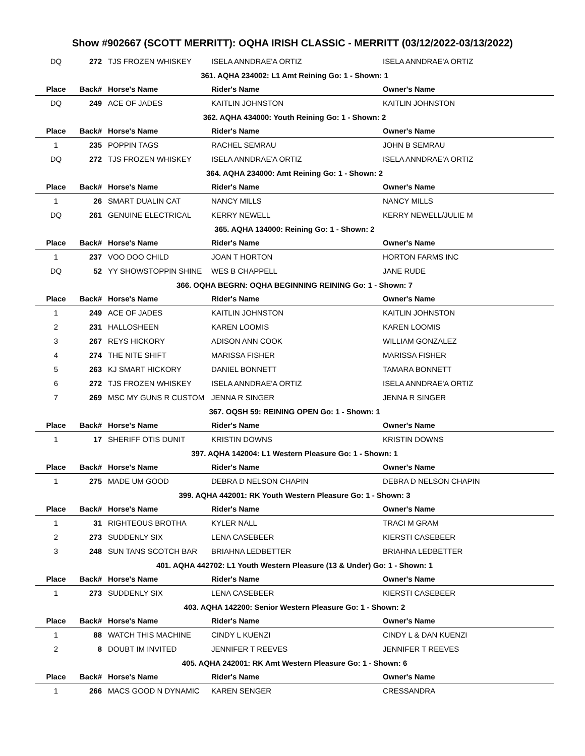Show #902667 (SCOTT MERRITT): OQHA IRISH CLASSIC - MERRITT (03/12/2022-03/13/2022)
| DQ | 272 | TJS FROZEN WHISKEY | ISELA ANNDRAE'A ORTIZ | ISELA ANNDRAE'A ORTIZ |
| 361. AQHA 234002: L1 Amt Reining Go: 1 - Shown: 1 | | | | |
| Place | Back# | Horse's Name | Rider's Name | Owner's Name |
| DQ | 249 | ACE OF JADES | KAITLIN JOHNSTON | KAITLIN JOHNSTON |
| 362. AQHA 434000: Youth Reining Go: 1 - Shown: 2 | | | | |
| Place | Back# | Horse's Name | Rider's Name | Owner's Name |
| 1 | 235 | POPPIN TAGS | RACHEL SEMRAU | JOHN B SEMRAU |
| DQ | 272 | TJS FROZEN WHISKEY | ISELA ANNDRAE'A ORTIZ | ISELA ANNDRAE'A ORTIZ |
| 364. AQHA 234000: Amt Reining Go: 1 - Shown: 2 | | | | |
| Place | Back# | Horse's Name | Rider's Name | Owner's Name |
| 1 | 26 | SMART DUALIN CAT | NANCY MILLS | NANCY MILLS |
| DQ | 261 | GENUINE ELECTRICAL | KERRY NEWELL | KERRY NEWELL/JULIE M |
| 365. AQHA 134000: Reining Go: 1 - Shown: 2 | | | | |
| Place | Back# | Horse's Name | Rider's Name | Owner's Name |
| 1 | 237 | VOO DOO CHILD | JOAN T HORTON | HORTON FARMS INC |
| DQ | 52 | YY SHOWSTOPPIN SHINE | WES B CHAPPELL | JANE RUDE |
| 366. OQHA BEGRN: OQHA BEGINNING REINING Go: 1 - Shown: 7 | | | | |
| Place | Back# | Horse's Name | Rider's Name | Owner's Name |
| 1 | 249 | ACE OF JADES | KAITLIN JOHNSTON | KAITLIN JOHNSTON |
| 2 | 231 | HALLOSHEEN | KAREN LOOMIS | KAREN LOOMIS |
| 3 | 267 | REYS HICKORY | ADISON ANN COOK | WILLIAM GONZALEZ |
| 4 | 274 | THE NITE SHIFT | MARISSA FISHER | MARISSA FISHER |
| 5 | 263 | KJ SMART HICKORY | DANIEL BONNETT | TAMARA BONNETT |
| 6 | 272 | TJS FROZEN WHISKEY | ISELA ANNDRAE'A ORTIZ | ISELA ANNDRAE'A ORTIZ |
| 7 | 269 | MSC MY GUNS R CUSTOM | JENNA R SINGER | JENNA R SINGER |
| 367. OQSH 59: REINING OPEN Go: 1 - Shown: 1 | | | | |
| Place | Back# | Horse's Name | Rider's Name | Owner's Name |
| 1 | 17 | SHERIFF OTIS DUNIT | KRISTIN DOWNS | KRISTIN DOWNS |
| 397. AQHA 142004: L1 Western Pleasure Go: 1 - Shown: 1 | | | | |
| Place | Back# | Horse's Name | Rider's Name | Owner's Name |
| 1 | 275 | MADE UM GOOD | DEBRA D NELSON CHAPIN | DEBRA D NELSON CHAPIN |
| 399. AQHA 442001: RK Youth Western Pleasure Go: 1 - Shown: 3 | | | | |
| Place | Back# | Horse's Name | Rider's Name | Owner's Name |
| 1 | 31 | RIGHTEOUS BROTHA | KYLER NALL | TRACI M GRAM |
| 2 | 273 | SUDDENLY SIX | LENA CASEBEER | KIERSTI CASEBEER |
| 3 | 248 | SUN TANS SCOTCH BAR | BRIAHNA LEDBETTER | BRIAHNA LEDBETTER |
| 401. AQHA 442702: L1 Youth Western Pleasure (13 & Under) Go: 1 - Shown: 1 | | | | |
| Place | Back# | Horse's Name | Rider's Name | Owner's Name |
| 1 | 273 | SUDDENLY SIX | LENA CASEBEER | KIERSTI CASEBEER |
| 403. AQHA 142200: Senior Western Pleasure Go: 1 - Shown: 2 | | | | |
| Place | Back# | Horse's Name | Rider's Name | Owner's Name |
| 1 | 88 | WATCH THIS MACHINE | CINDY L KUENZI | CINDY L & DAN KUENZI |
| 2 | 8 | DOUBT IM INVITED | JENNIFER T REEVES | JENNIFER T REEVES |
| 405. AQHA 242001: RK Amt Western Pleasure Go: 1 - Shown: 6 | | | | |
| Place | Back# | Horse's Name | Rider's Name | Owner's Name |
| 1 | 266 | MACS GOOD N DYNAMIC | KAREN SENGER | CRESSANDRA |